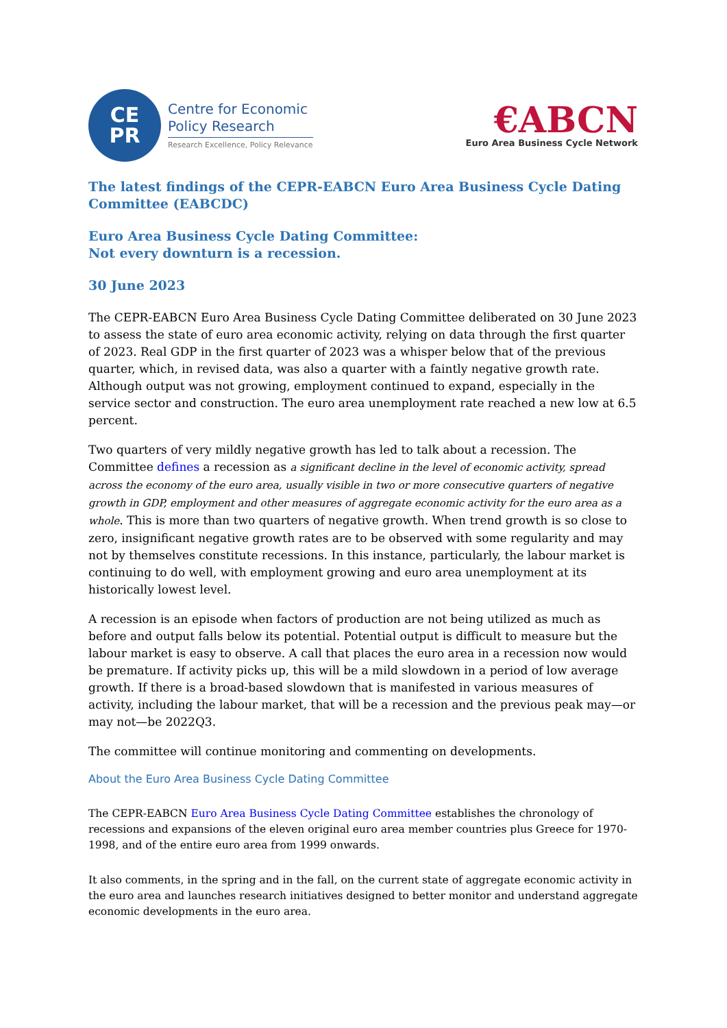CE
PR
Centre for Economic
Policy Research
Research Excellence, Policy Relevance
€ABCN
Euro Area Business Cycle Network
The latest findings of the CEPR-EABCN Euro Area Business Cycle Dating Committee (EABCDC)
Euro Area Business Cycle Dating Committee:
Not every downturn is a recession.
30 June 2023
The CEPR-EABCN Euro Area Business Cycle Dating Committee deliberated on 30 June 2023 to assess the state of euro area economic activity, relying on data through the first quarter of 2023. Real GDP in the first quarter of 2023 was a whisper below that of the previous quarter, which, in revised data, was also a quarter with a faintly negative growth rate. Although output was not growing, employment continued to expand, especially in the service sector and construction. The euro area unemployment rate reached a new low at 6.5 percent.
Two quarters of very mildly negative growth has led to talk about a recession. The Committee defines a recession as a significant decline in the level of economic activity, spread across the economy of the euro area, usually visible in two or more consecutive quarters of negative growth in GDP, employment and other measures of aggregate economic activity for the euro area as a whole. This is more than two quarters of negative growth. When trend growth is so close to zero, insignificant negative growth rates are to be observed with some regularity and may not by themselves constitute recessions. In this instance, particularly, the labour market is continuing to do well, with employment growing and euro area unemployment at its historically lowest level.
A recession is an episode when factors of production are not being utilized as much as before and output falls below its potential. Potential output is difficult to measure but the labour market is easy to observe. A call that places the euro area in a recession now would be premature. If activity picks up, this will be a mild slowdown in a period of low average growth. If there is a broad-based slowdown that is manifested in various measures of activity, including the labour market, that will be a recession and the previous peak may—or may not—be 2022Q3.
The committee will continue monitoring and commenting on developments.
About the Euro Area Business Cycle Dating Committee
The CEPR-EABCN Euro Area Business Cycle Dating Committee establishes the chronology of recessions and expansions of the eleven original euro area member countries plus Greece for 1970-1998, and of the entire euro area from 1999 onwards.
It also comments, in the spring and in the fall, on the current state of aggregate economic activity in the euro area and launches research initiatives designed to better monitor and understand aggregate economic developments in the euro area.